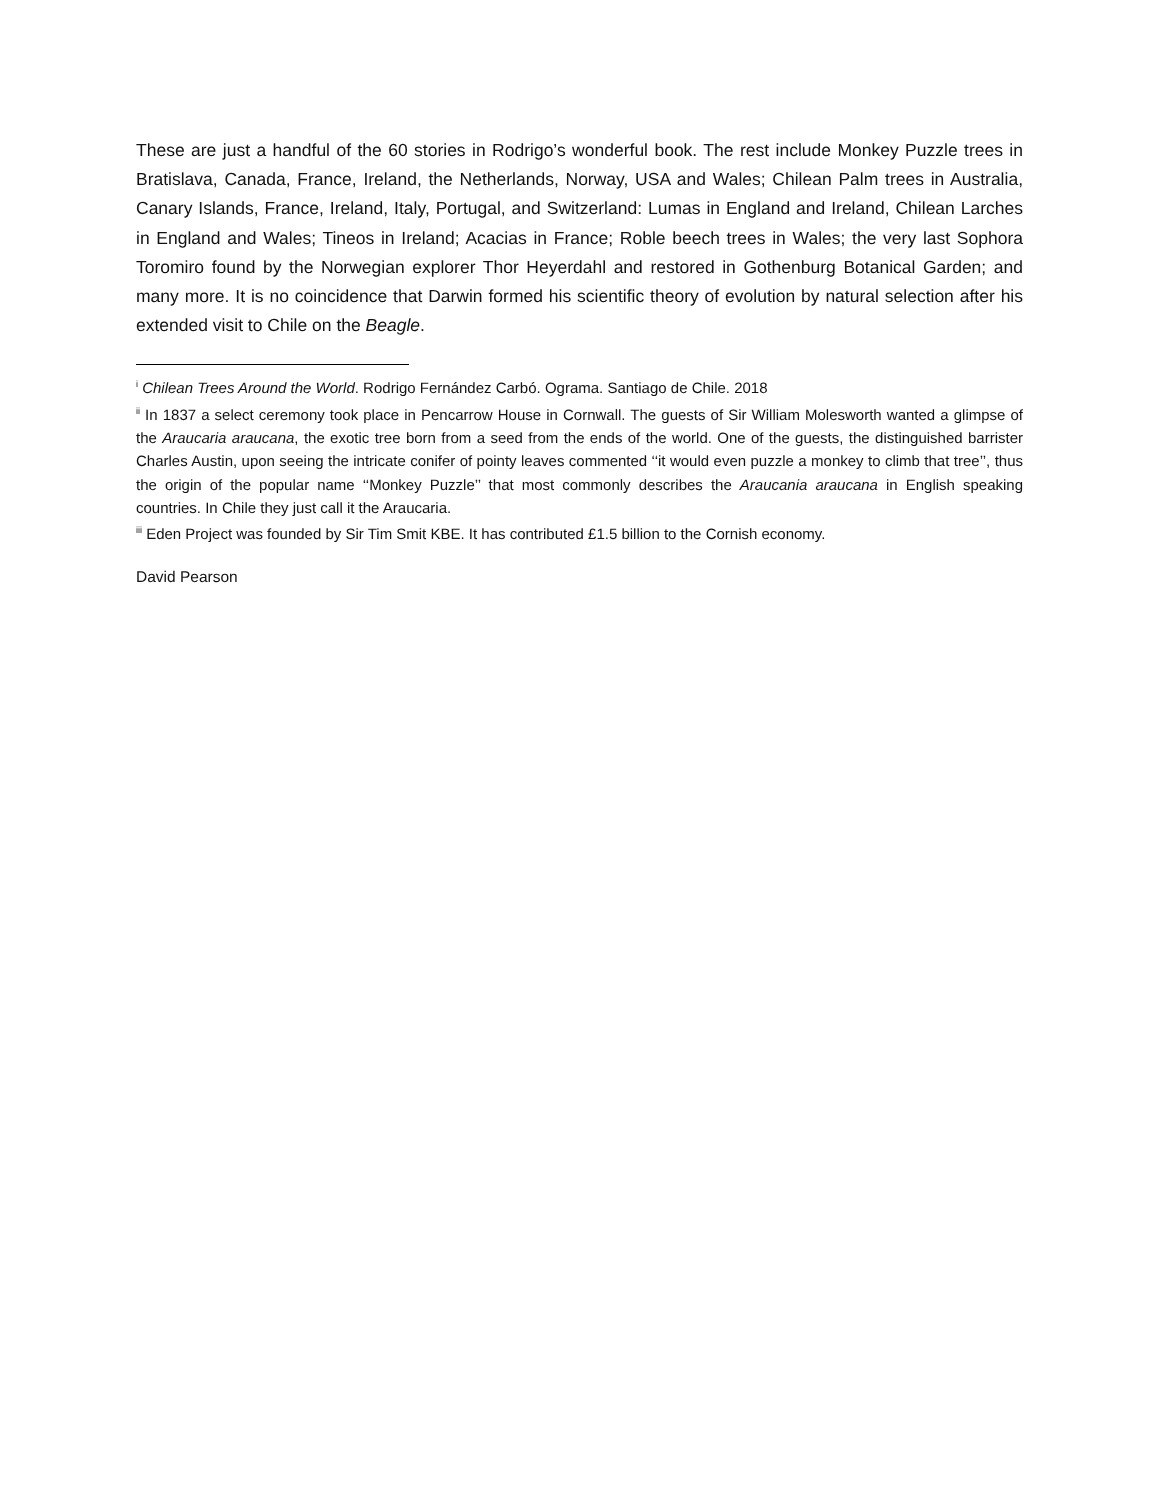These are just a handful of the 60 stories in Rodrigo’s wonderful book. The rest include Monkey Puzzle trees in Bratislava, Canada, France, Ireland, the Netherlands, Norway, USA and Wales; Chilean Palm trees in Australia, Canary Islands, France, Ireland, Italy, Portugal, and Switzerland: Lumas in England and Ireland, Chilean Larches in England and Wales; Tineos in Ireland; Acacias in France; Roble beech trees in Wales; the very last Sophora Toromiro found by the Norwegian explorer Thor Heyerdahl and restored in Gothenburg Botanical Garden; and many more. It is no coincidence that Darwin formed his scientific theory of evolution by natural selection after his extended visit to Chile on the Beagle.
<sup>i</sup> Chilean Trees Around the World. Rodrigo Fernández Carbó. Ograma. Santiago de Chile. 2018
<sup>ii</sup> In 1837 a select ceremony took place in Pencarrow House in Cornwall. The guests of Sir William Molesworth wanted a glimpse of the Araucaria araucana, the exotic tree born from a seed from the ends of the world. One of the guests, the distinguished barrister Charles Austin, upon seeing the intricate conifer of pointy leaves commented ‘‘it would even puzzle a monkey to climb that tree’’, thus the origin of the popular name ‘‘Monkey Puzzle’’ that most commonly describes the Araucania araucana in English speaking countries. In Chile they just call it the Araucaria.
<sup>iii</sup> Eden Project was founded by Sir Tim Smit KBE. It has contributed £1.5 billion to the Cornish economy.
David Pearson